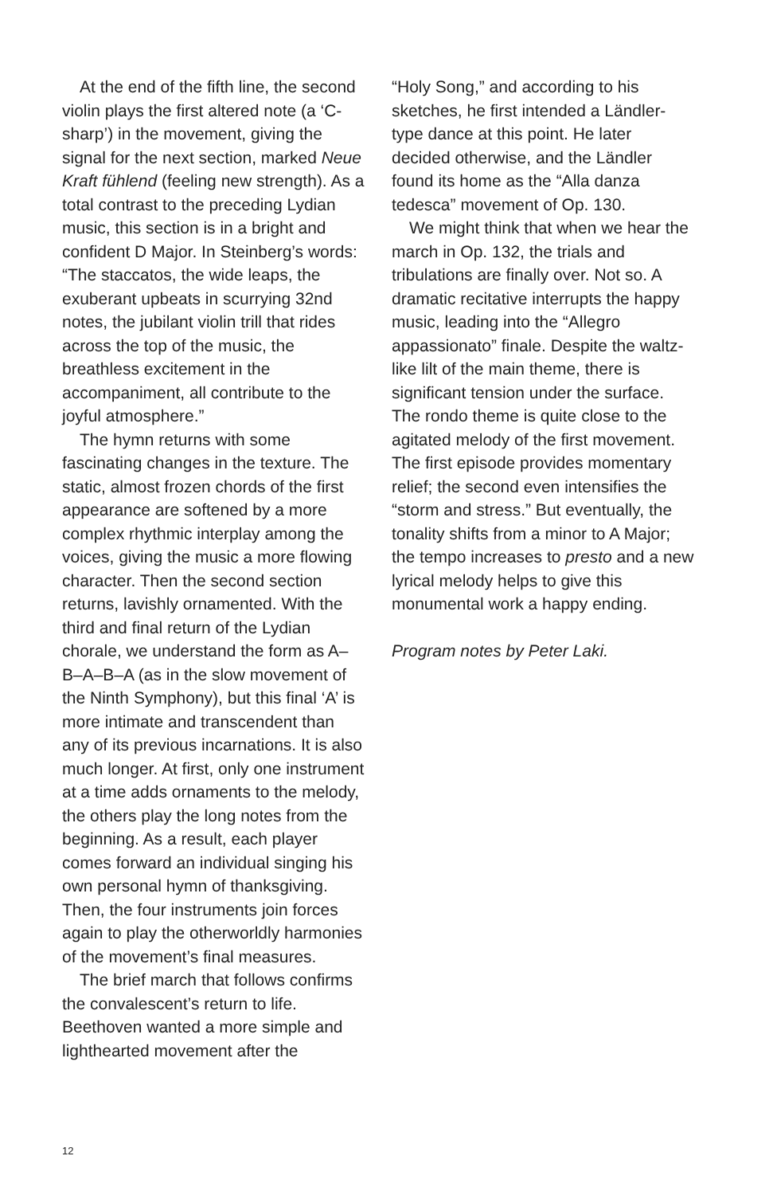At the end of the fifth line, the second violin plays the first altered note (a ‘C-sharp’) in the movement, giving the signal for the next section, marked Neue Kraft fühlend (feeling new strength). As a total contrast to the preceding Lydian music, this section is in a bright and confident D Major. In Steinberg’s words: “The staccatos, the wide leaps, the exuberant upbeats in scurrying 32nd notes, the jubilant violin trill that rides across the top of the music, the breathless excitement in the accompaniment, all contribute to the joyful atmosphere.”
The hymn returns with some fascinating changes in the texture. The static, almost frozen chords of the first appearance are softened by a more complex rhythmic interplay among the voices, giving the music a more flowing character. Then the second section returns, lavishly ornamented. With the third and final return of the Lydian chorale, we understand the form as A–B–A–B–A (as in the slow movement of the Ninth Symphony), but this final ‘A’ is more intimate and transcendent than any of its previous incarnations. It is also much longer. At first, only one instrument at a time adds ornaments to the melody, the others play the long notes from the beginning. As a result, each player comes forward an individual singing his own personal hymn of thanksgiving. Then, the four instruments join forces again to play the otherworldly harmonies of the movement’s final measures.
The brief march that follows confirms the convalescent’s return to life. Beethoven wanted a more simple and lighthearted movement after the
“Holy Song,” and according to his sketches, he first intended a Ländler-type dance at this point. He later decided otherwise, and the Ländler found its home as the “Alla danza tedesca” movement of Op. 130.
We might think that when we hear the march in Op. 132, the trials and tribulations are finally over. Not so. A dramatic recitative interrupts the happy music, leading into the “Allegro appassionato” finale. Despite the waltz-like lilt of the main theme, there is significant tension under the surface. The rondo theme is quite close to the agitated melody of the first movement. The first episode provides momentary relief; the second even intensifies the “storm and stress.” But eventually, the tonality shifts from a minor to A Major; the tempo increases to presto and a new lyrical melody helps to give this monumental work a happy ending.
Program notes by Peter Laki.
12